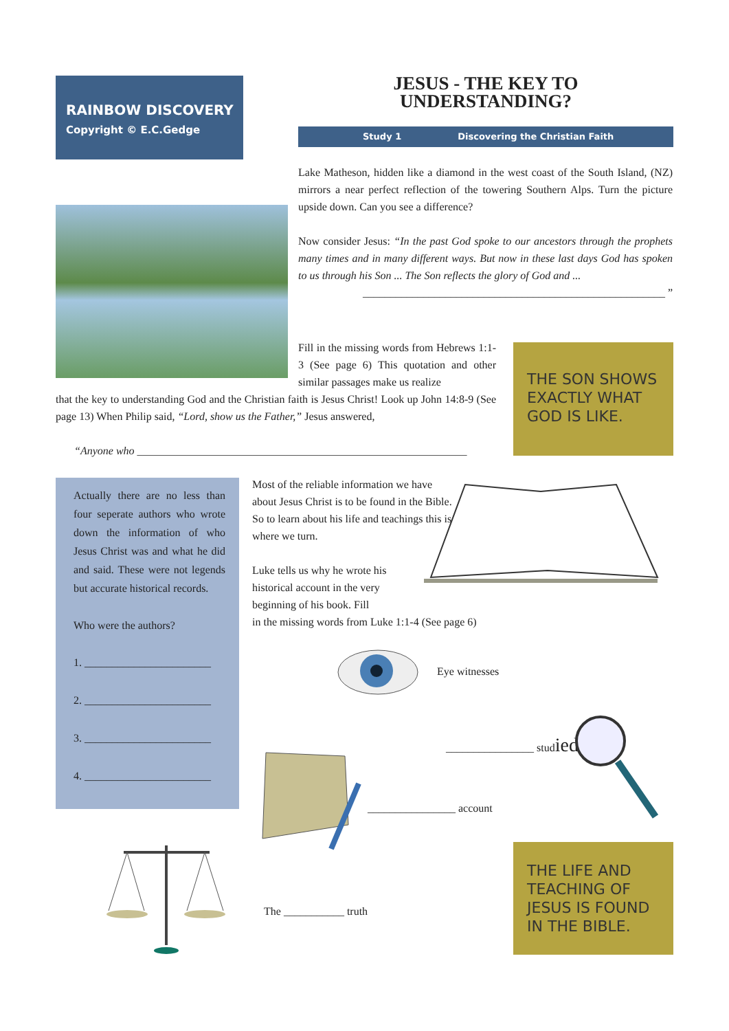RAINBOW DISCOVERY
Copyright © E.C.Gedge
JESUS - THE KEY TO
UNDERSTANDING?
Study 1 Discovering the Christian Faith
Lake Matheson, hidden like a diamond in the west coast of the South Island, (NZ) mirrors a near perfect reflection of the towering Southern Alps. Turn the picture upside down. Can you see a difference?
Now consider Jesus: “In the past God spoke to our ancestors through the prophets many times and in many different ways. But now in these last days God has spoken to us through his Son ... The Son reflects the glory of God and ...
_______________________________________________________ ”
Fill in the missing words from Hebrews 1:1-3 (See page 6) This quotation and other similar passages make us realize
that the key to understanding God and the Christian faith is Jesus Christ! Look up John 14:8-9 (See page 13) When Philip said, “Lord, show us the Father,” Jesus answered,
“Anyone who ____________________________________________________________
THE SON SHOWS EXACTLY WHAT GOD IS LIKE.
Actually there are no less than four seperate authors who wrote down the information of who Jesus Christ was and what he did and said. These were not legends but accurate historical records.
Who were the authors?
1. _______________________
2. _______________________
3. _______________________
4. _______________________
Most of the reliable information we have about Jesus Christ is to be found in the Bible. So to learn about his life and teachings this is where we turn.
Luke tells us why he wrote his historical account in the very beginning of his book. Fill
in the missing words from Luke 1:1-4 (See page 6)
Eye witnesses
________________ studied
________________ account
The ___________ truth
THE LIFE AND TEACHING OF JESUS IS FOUND IN THE BIBLE.